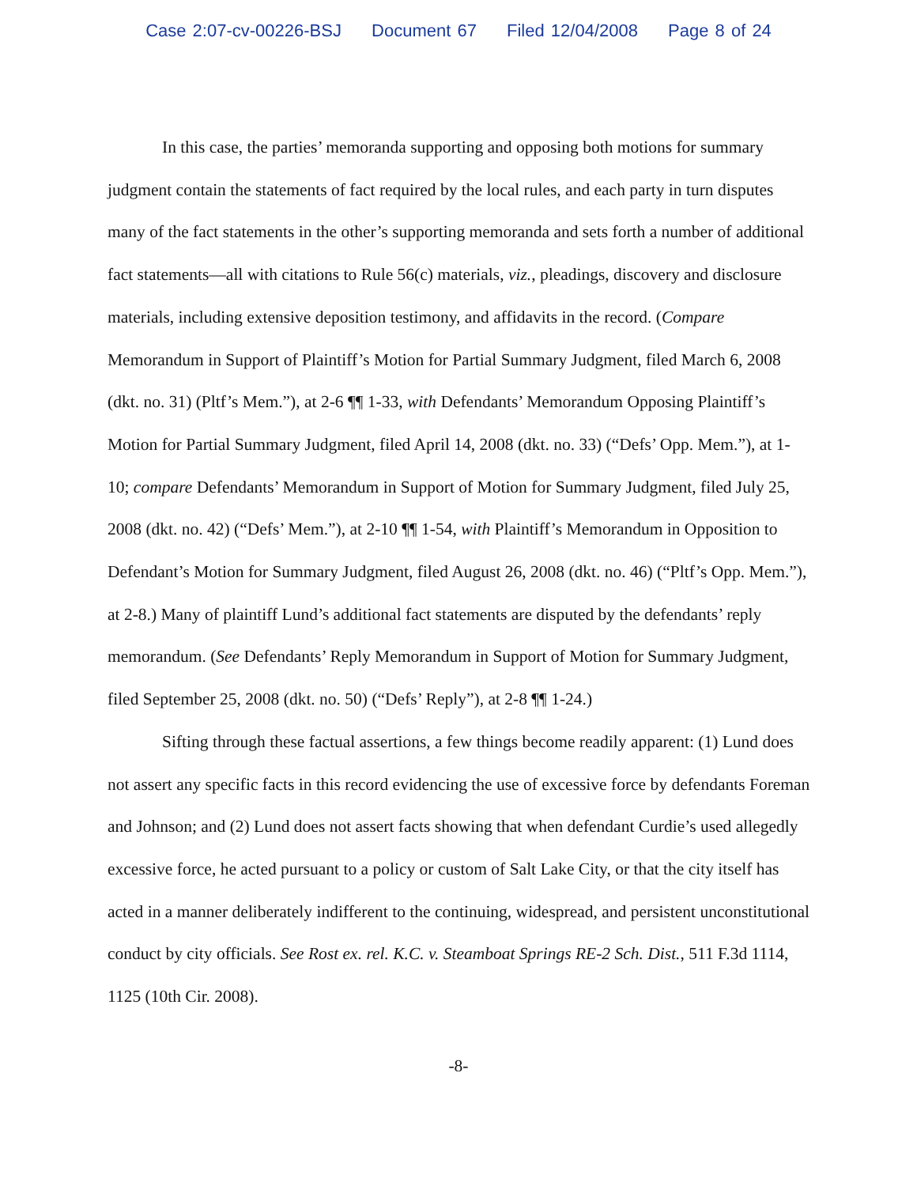Case 2:07-cv-00226-BSJ Document 67 Filed 12/04/2008 Page 8 of 24
In this case, the parties’ memoranda supporting and opposing both motions for summary judgment contain the statements of fact required by the local rules, and each party in turn disputes many of the fact statements in the other’s supporting memoranda and sets forth a number of additional fact statements—all with citations to Rule 56(c) materials, viz., pleadings, discovery and disclosure materials, including extensive deposition testimony, and affidavits in the record. (Compare Memorandum in Support of Plaintiff’s Motion for Partial Summary Judgment, filed March 6, 2008 (dkt. no. 31) (Pltf’s Mem.”), at 2-6 ¶¶ 1-33, with Defendants’ Memorandum Opposing Plaintiff’s Motion for Partial Summary Judgment, filed April 14, 2008 (dkt. no. 33) (“Defs’ Opp. Mem.”), at 1-10; compare Defendants’ Memorandum in Support of Motion for Summary Judgment, filed July 25, 2008 (dkt. no. 42) (“Defs’ Mem.”), at 2-10 ¶¶ 1-54, with Plaintiff’s Memorandum in Opposition to Defendant’s Motion for Summary Judgment, filed August 26, 2008 (dkt. no. 46) (“Pltf’s Opp. Mem.”), at 2-8.) Many of plaintiff Lund’s additional fact statements are disputed by the defendants’ reply memorandum. (See Defendants’ Reply Memorandum in Support of Motion for Summary Judgment, filed September 25, 2008 (dkt. no. 50) (“Defs’ Reply”), at 2-8 ¶¶ 1-24.)
Sifting through these factual assertions, a few things become readily apparent: (1) Lund does not assert any specific facts in this record evidencing the use of excessive force by defendants Foreman and Johnson; and (2) Lund does not assert facts showing that when defendant Curdie’s used allegedly excessive force, he acted pursuant to a policy or custom of Salt Lake City, or that the city itself has acted in a manner deliberately indifferent to the continuing, widespread, and persistent unconstitutional conduct by city officials. See Rost ex. rel. K.C. v. Steamboat Springs RE-2 Sch. Dist., 511 F.3d 1114, 1125 (10th Cir. 2008).
-8-